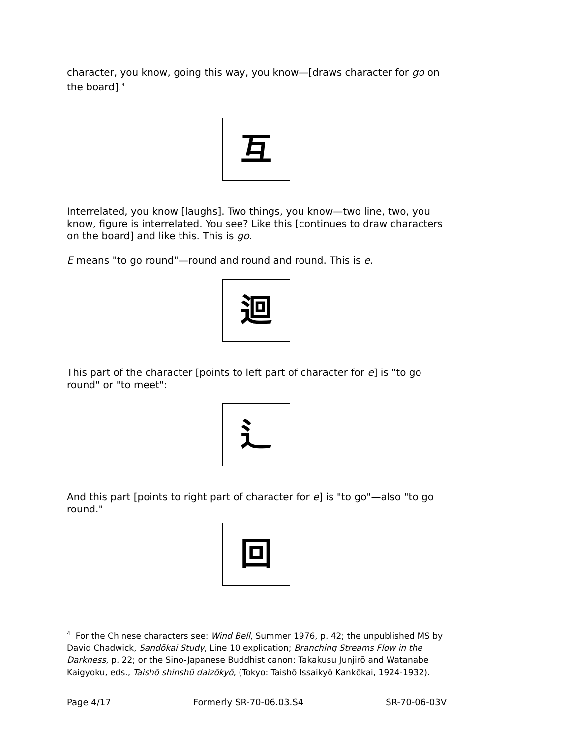character, you know, going this way, you know—[draws character for go on the board].<sup>4</sup>
互
Interrelated, you know [laughs]. Two things, you know—two line, two, you know, figure is interrelated. You see? Like this [continues to draw characters on the board] and like this. This is go.
E means "to go round"—round and round and round. This is e.
迴
This part of the character [points to left part of character for e] is "to go round" or "to meet":
辶
And this part [points to right part of character for e] is "to go"—also "to go round."
回
<sup>4</sup> For the Chinese characters see: Wind Bell, Summer 1976, p. 42; the unpublished MS by David Chadwick, Sandōkai Study, Line 10 explication; Branching Streams Flow in the Darkness, p. 22; or the Sino-Japanese Buddhist canon: Takakusu Junjirō and Watanabe Kaigyoku, eds., Taishō shinshū daizōkyō, (Tokyo: Taishō Issaikyō Kankōkai, 1924-1932).
Page 4/17 Formerly SR-70-06.03.S4 SR-70-06-03V